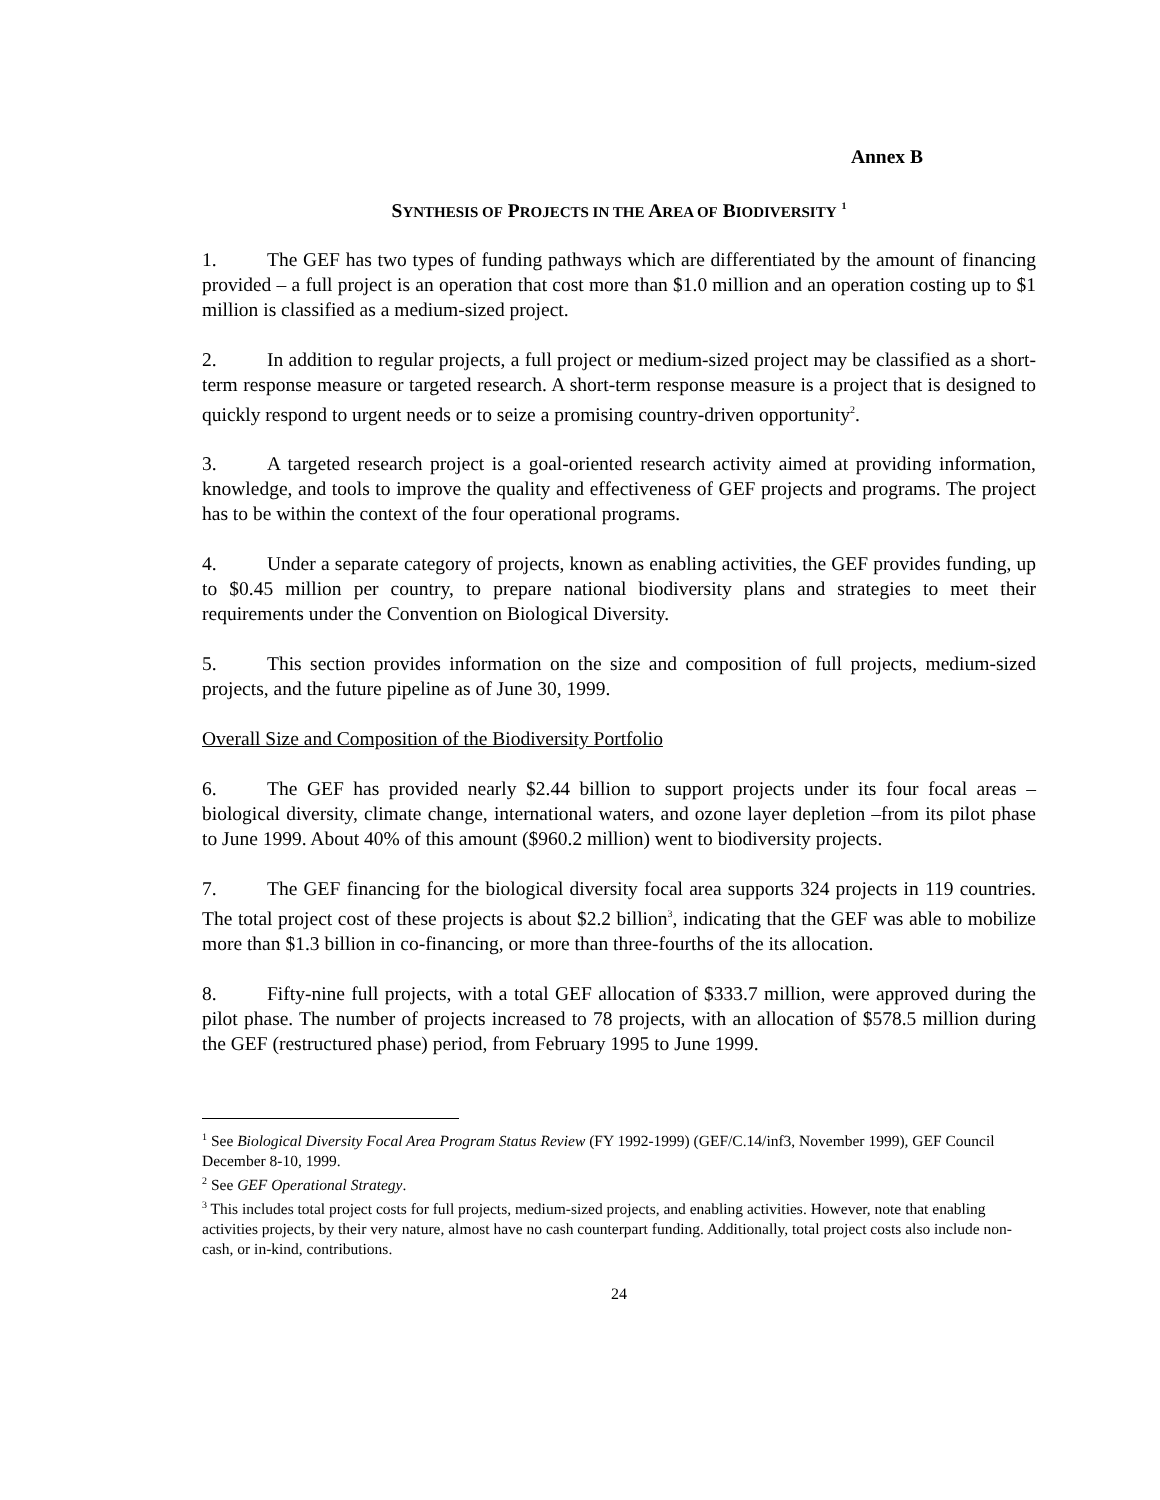Annex B
SYNTHESIS OF PROJECTS IN THE AREA OF BIODIVERSITY <sup>1</sup>
1. The GEF has two types of funding pathways which are differentiated by the amount of financing provided – a full project is an operation that cost more than $1.0 million and an operation costing up to $1 million is classified as a medium-sized project.
2. In addition to regular projects, a full project or medium-sized project may be classified as a short-term response measure or targeted research. A short-term response measure is a project that is designed to quickly respond to urgent needs or to seize a promising country-driven opportunity<sup>2</sup>.
3. A targeted research project is a goal-oriented research activity aimed at providing information, knowledge, and tools to improve the quality and effectiveness of GEF projects and programs. The project has to be within the context of the four operational programs.
4. Under a separate category of projects, known as enabling activities, the GEF provides funding, up to $0.45 million per country, to prepare national biodiversity plans and strategies to meet their requirements under the Convention on Biological Diversity.
5. This section provides information on the size and composition of full projects, medium-sized projects, and the future pipeline as of June 30, 1999.
Overall Size and Composition of the Biodiversity Portfolio
6. The GEF has provided nearly $2.44 billion to support projects under its four focal areas – biological diversity, climate change, international waters, and ozone layer depletion –from its pilot phase to June 1999. About 40% of this amount ($960.2 million) went to biodiversity projects.
7. The GEF financing for the biological diversity focal area supports 324 projects in 119 countries. The total project cost of these projects is about $2.2 billion<sup>3</sup>, indicating that the GEF was able to mobilize more than $1.3 billion in co-financing, or more than three-fourths of the its allocation.
8. Fifty-nine full projects, with a total GEF allocation of $333.7 million, were approved during the pilot phase. The number of projects increased to 78 projects, with an allocation of $578.5 million during the GEF (restructured phase) period, from February 1995 to June 1999.
<sup>1</sup> See Biological Diversity Focal Area Program Status Review (FY 1992-1999) (GEF/C.14/inf3, November 1999), GEF Council December 8-10, 1999.
<sup>2</sup> See GEF Operational Strategy.
<sup>3</sup> This includes total project costs for full projects, medium-sized projects, and enabling activities. However, note that enabling activities projects, by their very nature, almost have no cash counterpart funding. Additionally, total project costs also include non-cash, or in-kind, contributions.
24